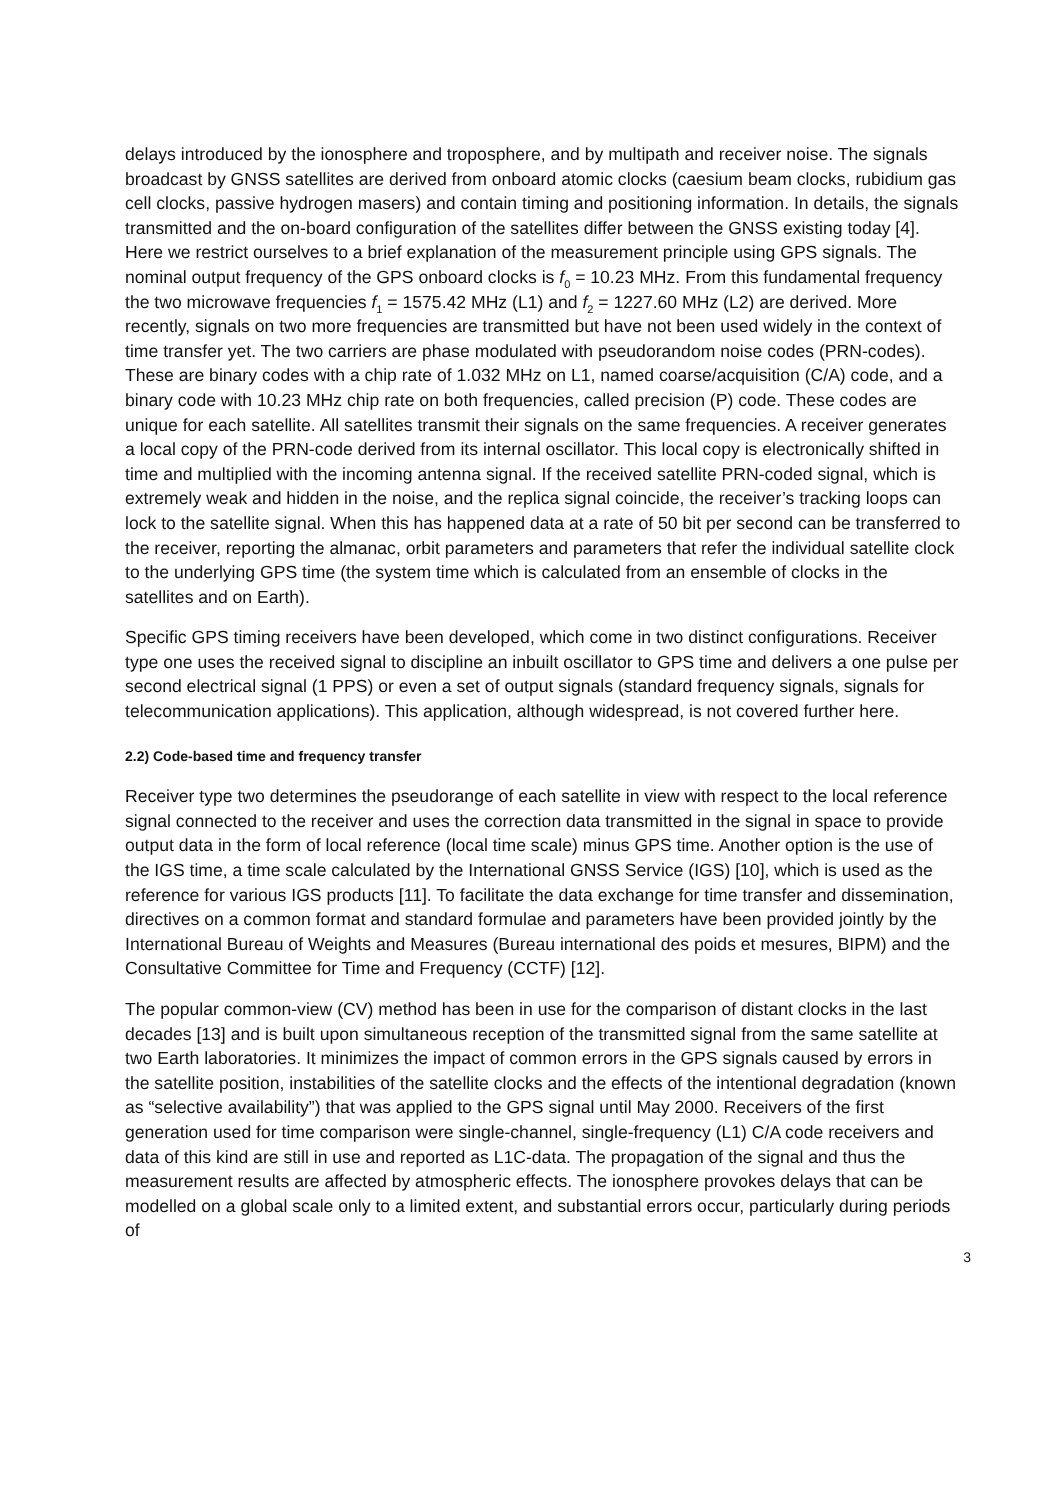delays introduced by the ionosphere and troposphere, and by multipath and receiver noise. The signals broadcast by GNSS satellites are derived from onboard atomic clocks (caesium beam clocks, rubidium gas cell clocks, passive hydrogen masers) and contain timing and positioning information. In details, the signals transmitted and the on-board configuration of the satellites differ between the GNSS existing today [4]. Here we restrict ourselves to a brief explanation of the measurement principle using GPS signals. The nominal output frequency of the GPS onboard clocks is f<sub>0</sub> = 10.23 MHz. From this fundamental frequency the two microwave frequencies f<sub>1</sub> = 1575.42 MHz (L1) and f<sub>2</sub> = 1227.60 MHz (L2) are derived. More recently, signals on two more frequencies are transmitted but have not been used widely in the context of time transfer yet. The two carriers are phase modulated with pseudorandom noise codes (PRN-codes). These are binary codes with a chip rate of 1.032 MHz on L1, named coarse/acquisition (C/A) code, and a binary code with 10.23 MHz chip rate on both frequencies, called precision (P) code. These codes are unique for each satellite. All satellites transmit their signals on the same frequencies. A receiver generates a local copy of the PRN-code derived from its internal oscillator. This local copy is electronically shifted in time and multiplied with the incoming antenna signal. If the received satellite PRN-coded signal, which is extremely weak and hidden in the noise, and the replica signal coincide, the receiver’s tracking loops can lock to the satellite signal. When this has happened data at a rate of 50 bit per second can be transferred to the receiver, reporting the almanac, orbit parameters and parameters that refer the individual satellite clock to the underlying GPS time (the system time which is calculated from an ensemble of clocks in the satellites and on Earth).
Specific GPS timing receivers have been developed, which come in two distinct configurations. Receiver type one uses the received signal to discipline an inbuilt oscillator to GPS time and delivers a one pulse per second electrical signal (1 PPS) or even a set of output signals (standard frequency signals, signals for telecommunication applications). This application, although widespread, is not covered further here.
2.2) Code-based time and frequency transfer
Receiver type two determines the pseudorange of each satellite in view with respect to the local reference signal connected to the receiver and uses the correction data transmitted in the signal in space to provide output data in the form of local reference (local time scale) minus GPS time. Another option is the use of the IGS time, a time scale calculated by the International GNSS Service (IGS) [10], which is used as the reference for various IGS products [11]. To facilitate the data exchange for time transfer and dissemination, directives on a common format and standard formulae and parameters have been provided jointly by the International Bureau of Weights and Measures (Bureau international des poids et mesures, BIPM) and the Consultative Committee for Time and Frequency (CCTF) [12].
The popular common-view (CV) method has been in use for the comparison of distant clocks in the last decades [13] and is built upon simultaneous reception of the transmitted signal from the same satellite at two Earth laboratories. It minimizes the impact of common errors in the GPS signals caused by errors in the satellite position, instabilities of the satellite clocks and the effects of the intentional degradation (known as “selective availability”) that was applied to the GPS signal until May 2000. Receivers of the first generation used for time comparison were single-channel, single-frequency (L1) C/A code receivers and data of this kind are still in use and reported as L1C-data. The propagation of the signal and thus the measurement results are affected by atmospheric effects. The ionosphere provokes delays that can be modelled on a global scale only to a limited extent, and substantial errors occur, particularly during periods of
3